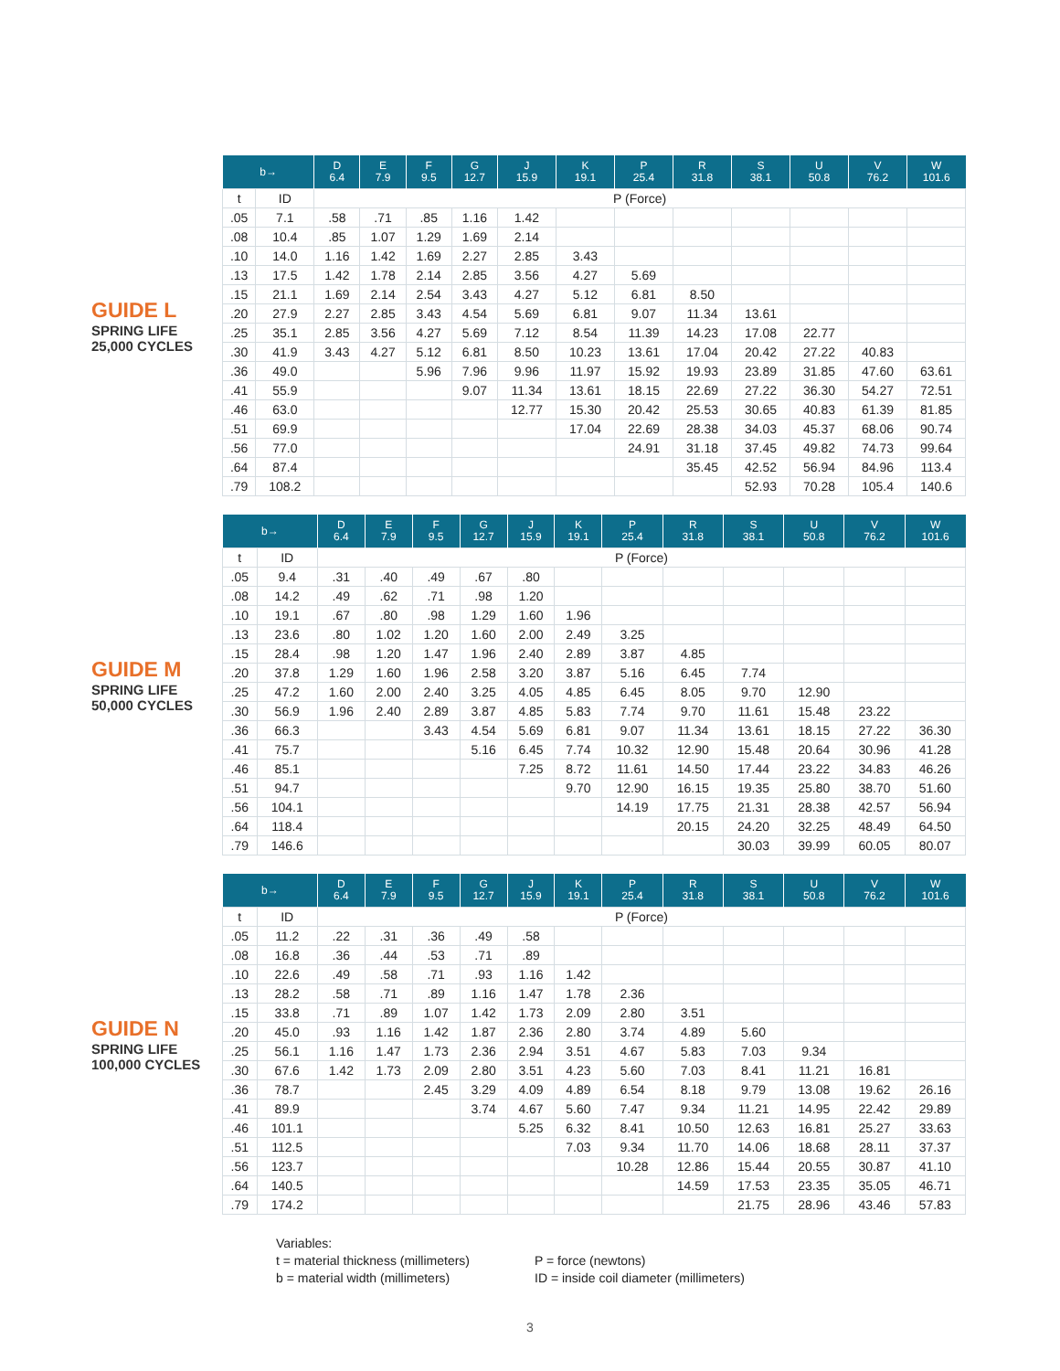GUIDE L
SPRING LIFE
25,000 CYCLES
| b→ | | D 6.4 | E 7.9 | F 9.5 | G 12.7 | J 15.9 | K 19.1 | P 25.4 | R 31.8 | S 38.1 | U 50.8 | V 76.2 | W 101.6 |
| --- | --- | --- | --- | --- | --- | --- | --- | --- | --- | --- | --- | --- | --- |
| t | ID | P (Force) | | | | | | | | | | | |
| .05 | 7.1 | .58 | .71 | .85 | 1.16 | 1.42 | | | | | | | |
| .08 | 10.4 | .85 | 1.07 | 1.29 | 1.69 | 2.14 | | | | | | | |
| .10 | 14.0 | 1.16 | 1.42 | 1.69 | 2.27 | 2.85 | 3.43 | | | | | | |
| .13 | 17.5 | 1.42 | 1.78 | 2.14 | 2.85 | 3.56 | 4.27 | 5.69 | | | | | |
| .15 | 21.1 | 1.69 | 2.14 | 2.54 | 3.43 | 4.27 | 5.12 | 6.81 | 8.50 | | | | |
| .20 | 27.9 | 2.27 | 2.85 | 3.43 | 4.54 | 5.69 | 6.81 | 9.07 | 11.34 | 13.61 | | | |
| .25 | 35.1 | 2.85 | 3.56 | 4.27 | 5.69 | 7.12 | 8.54 | 11.39 | 14.23 | 17.08 | 22.77 | | |
| .30 | 41.9 | 3.43 | 4.27 | 5.12 | 6.81 | 8.50 | 10.23 | 13.61 | 17.04 | 20.42 | 27.22 | 40.83 | |
| .36 | 49.0 | | | 5.96 | 7.96 | 9.96 | 11.97 | 15.92 | 19.93 | 23.89 | 31.85 | 47.60 | 63.61 |
| .41 | 55.9 | | | | 9.07 | 11.34 | 13.61 | 18.15 | 22.69 | 27.22 | 36.30 | 54.27 | 72.51 |
| .46 | 63.0 | | | | | 12.77 | 15.30 | 20.42 | 25.53 | 30.65 | 40.83 | 61.39 | 81.85 |
| .51 | 69.9 | | | | | | 17.04 | 22.69 | 28.38 | 34.03 | 45.37 | 68.06 | 90.74 |
| .56 | 77.0 | | | | | | | 24.91 | 31.18 | 37.45 | 49.82 | 74.73 | 99.64 |
| .64 | 87.4 | | | | | | | | 35.45 | 42.52 | 56.94 | 84.96 | 113.4 |
| .79 | 108.2 | | | | | | | | | 52.93 | 70.28 | 105.4 | 140.6 |
GUIDE M
SPRING LIFE
50,000 CYCLES
| b→ | | D 6.4 | E 7.9 | F 9.5 | G 12.7 | J 15.9 | K 19.1 | P 25.4 | R 31.8 | S 38.1 | U 50.8 | V 76.2 | W 101.6 |
| --- | --- | --- | --- | --- | --- | --- | --- | --- | --- | --- | --- | --- | --- |
| t | ID | P (Force) | | | | | | | | | | | |
| .05 | 9.4 | .31 | .40 | .49 | .67 | .80 | | | | | | | |
| .08 | 14.2 | .49 | .62 | .71 | .98 | 1.20 | | | | | | | |
| .10 | 19.1 | .67 | .80 | .98 | 1.29 | 1.60 | 1.96 | | | | | | |
| .13 | 23.6 | .80 | 1.02 | 1.20 | 1.60 | 2.00 | 2.49 | 3.25 | | | | | |
| .15 | 28.4 | .98 | 1.20 | 1.47 | 1.96 | 2.40 | 2.89 | 3.87 | 4.85 | | | | |
| .20 | 37.8 | 1.29 | 1.60 | 1.96 | 2.58 | 3.20 | 3.87 | 5.16 | 6.45 | 7.74 | | | |
| .25 | 47.2 | 1.60 | 2.00 | 2.40 | 3.25 | 4.05 | 4.85 | 6.45 | 8.05 | 9.70 | 12.90 | | |
| .30 | 56.9 | 1.96 | 2.40 | 2.89 | 3.87 | 4.85 | 5.83 | 7.74 | 9.70 | 11.61 | 15.48 | 23.22 | |
| .36 | 66.3 | | | 3.43 | 4.54 | 5.69 | 6.81 | 9.07 | 11.34 | 13.61 | 18.15 | 27.22 | 36.30 |
| .41 | 75.7 | | | | 5.16 | 6.45 | 7.74 | 10.32 | 12.90 | 15.48 | 20.64 | 30.96 | 41.28 |
| .46 | 85.1 | | | | | 7.25 | 8.72 | 11.61 | 14.50 | 17.44 | 23.22 | 34.83 | 46.26 |
| .51 | 94.7 | | | | | | 9.70 | 12.90 | 16.15 | 19.35 | 25.80 | 38.70 | 51.60 |
| .56 | 104.1 | | | | | | | 14.19 | 17.75 | 21.31 | 28.38 | 42.57 | 56.94 |
| .64 | 118.4 | | | | | | | | 20.15 | 24.20 | 32.25 | 48.49 | 64.50 |
| .79 | 146.6 | | | | | | | | | 30.03 | 39.99 | 60.05 | 80.07 |
GUIDE N
SPRING LIFE
100,000 CYCLES
| b→ | | D 6.4 | E 7.9 | F 9.5 | G 12.7 | J 15.9 | K 19.1 | P 25.4 | R 31.8 | S 38.1 | U 50.8 | V 76.2 | W 101.6 |
| --- | --- | --- | --- | --- | --- | --- | --- | --- | --- | --- | --- | --- | --- |
| t | ID | P (Force) | | | | | | | | | | | |
| .05 | 11.2 | .22 | .31 | .36 | .49 | .58 | | | | | | | |
| .08 | 16.8 | .36 | .44 | .53 | .71 | .89 | | | | | | | |
| .10 | 22.6 | .49 | .58 | .71 | .93 | 1.16 | 1.42 | | | | | | |
| .13 | 28.2 | .58 | .71 | .89 | 1.16 | 1.47 | 1.78 | 2.36 | | | | | |
| .15 | 33.8 | .71 | .89 | 1.07 | 1.42 | 1.73 | 2.09 | 2.80 | 3.51 | | | | |
| .20 | 45.0 | .93 | 1.16 | 1.42 | 1.87 | 2.36 | 2.80 | 3.74 | 4.89 | 5.60 | | | |
| .25 | 56.1 | 1.16 | 1.47 | 1.73 | 2.36 | 2.94 | 3.51 | 4.67 | 5.83 | 7.03 | 9.34 | | |
| .30 | 67.6 | 1.42 | 1.73 | 2.09 | 2.80 | 3.51 | 4.23 | 5.60 | 7.03 | 8.41 | 11.21 | 16.81 | |
| .36 | 78.7 | | | 2.45 | 3.29 | 4.09 | 4.89 | 6.54 | 8.18 | 9.79 | 13.08 | 19.62 | 26.16 |
| .41 | 89.9 | | | | 3.74 | 4.67 | 5.60 | 7.47 | 9.34 | 11.21 | 14.95 | 22.42 | 29.89 |
| .46 | 101.1 | | | | | 5.25 | 6.32 | 8.41 | 10.50 | 12.63 | 16.81 | 25.27 | 33.63 |
| .51 | 112.5 | | | | | | 7.03 | 9.34 | 11.70 | 14.06 | 18.68 | 28.11 | 37.37 |
| .56 | 123.7 | | | | | | | 10.28 | 12.86 | 15.44 | 20.55 | 30.87 | 41.10 |
| .64 | 140.5 | | | | | | | | 14.59 | 17.53 | 23.35 | 35.05 | 46.71 |
| .79 | 174.2 | | | | | | | | | 21.75 | 28.96 | 43.46 | 57.83 |
Variables:
t = material thickness (millimeters)
b = material width (millimeters)
P = force (newtons)
ID = inside coil diameter (millimeters)
3